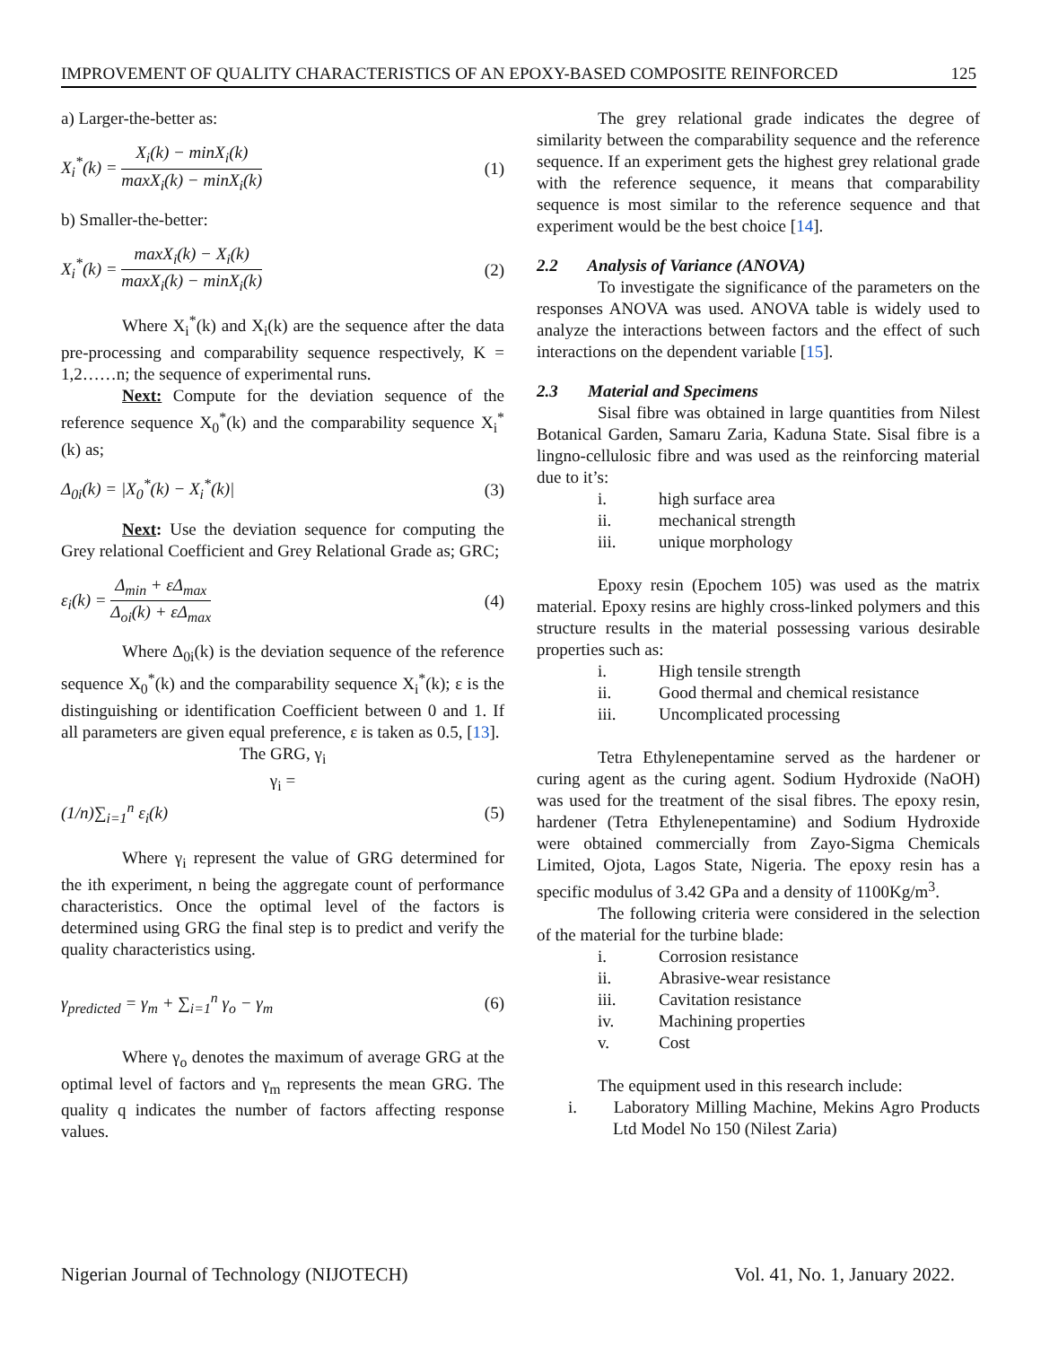IMPROVEMENT OF QUALITY CHARACTERISTICS OF AN EPOXY-BASED COMPOSITE REINFORCED 125
a) Larger-the-better as:
X<sub>i</sub><sup>*</sup>(k) = X<sub>i</sub>(k) − minX<sub>i</sub>(k) maxX<sub>i</sub>(k) − minX<sub>i</sub>(k) (1)
b) Smaller-the-better:
X<sub>i</sub><sup>*</sup>(k) = maxX<sub>i</sub>(k) − X<sub>i</sub>(k) maxX<sub>i</sub>(k) − minX<sub>i</sub>(k) (2)
Where X<sub>i</sub><sup>*</sup>(k) and X<sub>i</sub>(k) are the sequence after the data pre-processing and comparability sequence respectively, K = 1,2……n; the sequence of experimental runs.
Next: Compute for the deviation sequence of the reference sequence X<sub>0</sub><sup>*</sup>(k) and the comparability sequence X<sub>i</sub><sup>*</sup>(k) as;
Δ<sub>0i</sub>(k) = |X<sub>0</sub><sup>*</sup>(k) − X<sub>i</sub><sup>*</sup>(k)| (3)
Next: Use the deviation sequence for computing the Grey relational Coefficient and Grey Relational Grade as; GRC;
ε<sub>i</sub>(k) = Δ<sub>min</sub> + εΔ<sub>max</sub> Δ<sub>oi</sub>(k) + εΔ<sub>max</sub> (4)
Where Δ<sub>0i</sub>(k) is the deviation sequence of the reference sequence X<sub>0</sub><sup>*</sup>(k) and the comparability sequence X<sub>i</sub><sup>*</sup>(k); ε is the distinguishing or identification Coefficient between 0 and 1. If all parameters are given equal preference, ε is taken as 0.5, [13].
The GRG, γ<sub>i</sub>
γ<sub>i</sub> =
(1/n)∑<sub>i=1</sub><sup>n</sup> ε<sub>i</sub>(k) (5)
Where γ<sub>i</sub> represent the value of GRG determined for the ith experiment, n being the aggregate count of performance characteristics. Once the optimal level of the factors is determined using GRG the final step is to predict and verify the quality characteristics using.
γ<sub>predicted</sub> = γ<sub>m</sub> + ∑<sub>i=1</sub><sup>n</sup> γ<sub>o</sub> − γ<sub>m</sub> (6)
Where γ<sub>o</sub> denotes the maximum of average GRG at the optimal level of factors and γ<sub>m</sub> represents the mean GRG. The quality q indicates the number of factors affecting response values.
The grey relational grade indicates the degree of similarity between the comparability sequence and the reference sequence. If an experiment gets the highest grey relational grade with the reference sequence, it means that comparability sequence is most similar to the reference sequence and that experiment would be the best choice [14].
2.2 Analysis of Variance (ANOVA)
To investigate the significance of the parameters on the responses ANOVA was used. ANOVA table is widely used to analyze the interactions between factors and the effect of such interactions on the dependent variable [15].
2.3 Material and Specimens
Sisal fibre was obtained in large quantities from Nilest Botanical Garden, Samaru Zaria, Kaduna State. Sisal fibre is a lingno-cellulosic fibre and was used as the reinforcing material due to it’s:
i. high surface area
ii. mechanical strength
iii. unique morphology
Epoxy resin (Epochem 105) was used as the matrix material. Epoxy resins are highly cross-linked polymers and this structure results in the material possessing various desirable properties such as:
i. High tensile strength
ii. Good thermal and chemical resistance
iii. Uncomplicated processing
Tetra Ethylenepentamine served as the hardener or curing agent as the curing agent. Sodium Hydroxide (NaOH) was used for the treatment of the sisal fibres. The epoxy resin, hardener (Tetra Ethylenepentamine) and Sodium Hydroxide were obtained commercially from Zayo-Sigma Chemicals Limited, Ojota, Lagos State, Nigeria. The epoxy resin has a specific modulus of 3.42 GPa and a density of 1100Kg/m<sup>3</sup>.
The following criteria were considered in the selection of the material for the turbine blade:
i. Corrosion resistance
ii. Abrasive-wear resistance
iii. Cavitation resistance
iv. Machining properties
v. Cost
The equipment used in this research include:
i. Laboratory Milling Machine, Mekins Agro Products Ltd Model No 150 (Nilest Zaria)
Nigerian Journal of Technology (NIJOTECH) Vol. 41, No. 1, January 2022.